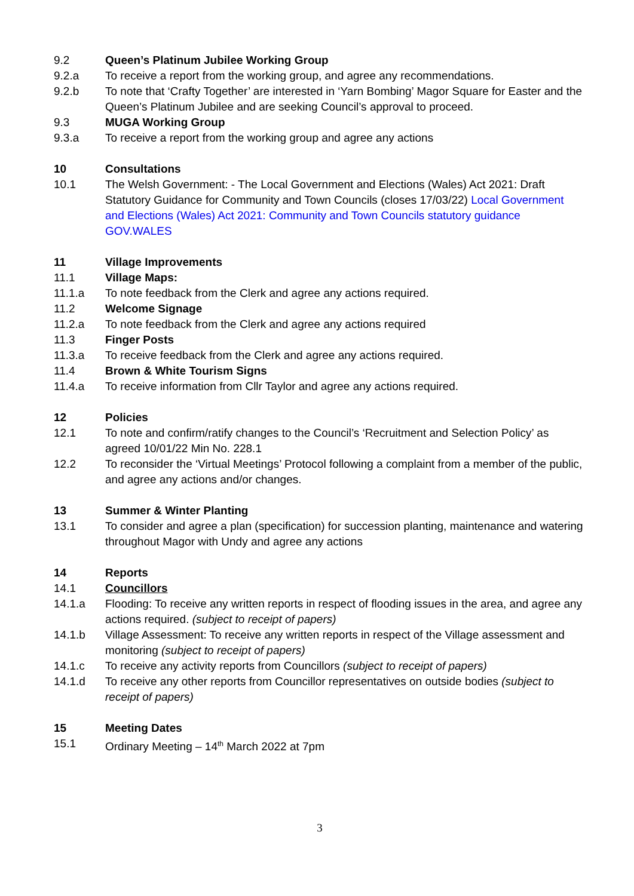9.2 Queen’s Platinum Jubilee Working Group
9.2.a To receive a report from the working group, and agree any recommendations.
9.2.b To note that ‘Crafty Together’ are interested in ‘Yarn Bombing’ Magor Square for Easter and the Queen’s Platinum Jubilee and are seeking Council’s approval to proceed.
9.3 MUGA Working Group
9.3.a To receive a report from the working group and agree any actions
10 Consultations
10.1 The Welsh Government: - The Local Government and Elections (Wales) Act 2021: Draft Statutory Guidance for Community and Town Councils (closes 17/03/22) Local Government and Elections (Wales) Act 2021: Community and Town Councils statutory guidance GOV.WALES
11 Village Improvements
11.1 Village Maps:
11.1.a To note feedback from the Clerk and agree any actions required.
11.2 Welcome Signage
11.2.a To note feedback from the Clerk and agree any actions required
11.3 Finger Posts
11.3.a To receive feedback from the Clerk and agree any actions required.
11.4 Brown & White Tourism Signs
11.4.a To receive information from Cllr Taylor and agree any actions required.
12 Policies
12.1 To note and confirm/ratify changes to the Council’s ‘Recruitment and Selection Policy’ as agreed 10/01/22 Min No. 228.1
12.2 To reconsider the ‘Virtual Meetings’ Protocol following a complaint from a member of the public, and agree any actions and/or changes.
13 Summer & Winter Planting
13.1 To consider and agree a plan (specification) for succession planting, maintenance and watering throughout Magor with Undy and agree any actions
14 Reports
14.1 Councillors
14.1.a Flooding: To receive any written reports in respect of flooding issues in the area, and agree any actions required. (subject to receipt of papers)
14.1.b Village Assessment: To receive any written reports in respect of the Village assessment and monitoring (subject to receipt of papers)
14.1.c To receive any activity reports from Councillors (subject to receipt of papers)
14.1.d To receive any other reports from Councillor representatives on outside bodies (subject to receipt of papers)
15 Meeting Dates
15.1 Ordinary Meeting – 14<sup>th</sup> March 2022 at 7pm
3